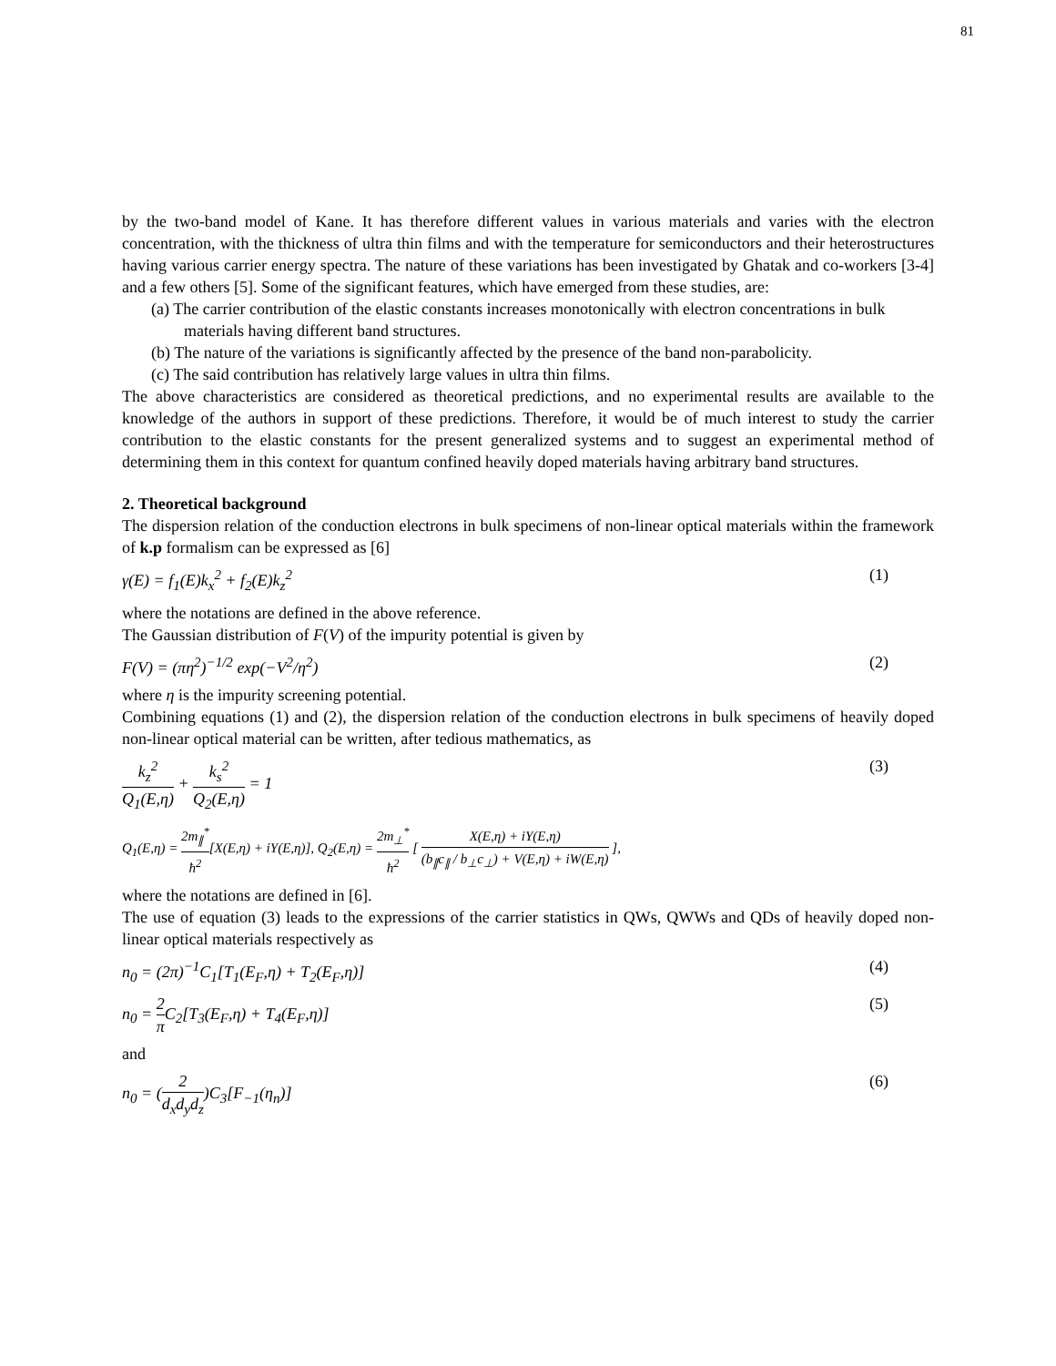81
by the two-band model of Kane. It has therefore different values in various materials and varies with the electron concentration, with the thickness of ultra thin films and with the temperature for semiconductors and their heterostructures having various carrier energy spectra. The nature of these variations has been investigated by Ghatak and co-workers [3-4] and a few others [5]. Some of the significant features, which have emerged from these studies, are:
(a) The carrier contribution of the elastic constants increases monotonically with electron concentrations in bulk materials having different band structures.
(b) The nature of the variations is significantly affected by the presence of the band non-parabolicity.
(c) The said contribution has relatively large values in ultra thin films.
The above characteristics are considered as theoretical predictions, and no experimental results are available to the knowledge of the authors in support of these predictions. Therefore, it would be of much interest to study the carrier contribution to the elastic constants for the present generalized systems and to suggest an experimental method of determining them in this context for quantum confined heavily doped materials having arbitrary band structures.
2. Theoretical background
The dispersion relation of the conduction electrons in bulk specimens of non-linear optical materials within the framework of k.p formalism can be expressed as [6]
γ(E) = f<sub>1</sub>(E)k<sub>x</sub><sup>2</sup> + f<sub>2</sub>(E)k<sub>z</sub><sup>2</sup> (1)
where the notations are defined in the above reference.
The Gaussian distribution of F(V) of the impurity potential is given by
F(V) = (πη<sup>2</sup>)<sup>−1/2</sup> exp(−V<sup>2</sup>/η<sup>2</sup>) (2)
where η is the impurity screening potential.
Combining equations (1) and (2), the dispersion relation of the conduction electrons in bulk specimens of heavily doped non-linear optical material can be written, after tedious mathematics, as
k<sub>z</sub><sup>2</sup> Q<sub>1</sub>(E,η) + k<sub>s</sub><sup>2</sup> Q<sub>2</sub>(E,η) = 1 (3)
Q<sub>1</sub>(E,η) = 2m<sub>∥</sub><sup>*</sup> ħ<sup>2</sup>[X(E,η) + iY(E,η)], Q<sub>2</sub>(E,η) = 2m<sub>⊥</sub><sup>*</sup> ħ<sup>2</sup> [ X(E,η) + iY(E,η) (b<sub>∥</sub>c<sub>∥</sub> / b<sub>⊥</sub>c<sub>⊥</sub>) + V(E,η) + iW(E,η) ],
where the notations are defined in [6].
The use of equation (3) leads to the expressions of the carrier statistics in QWs, QWWs and QDs of heavily doped non-linear optical materials respectively as
n<sub>0</sub> = (2π)<sup>−1</sup>C<sub>1</sub>[T<sub>1</sub>(E<sub>F</sub>,η) + T<sub>2</sub>(E<sub>F</sub>,η)] (4)
n<sub>0</sub> = 2 π C<sub>2</sub>[T<sub>3</sub>(E<sub>F</sub>,η) + T<sub>4</sub>(E<sub>F</sub>,η)] (5)
and
n<sub>0</sub> = (2 d<sub>x</sub>d<sub>y</sub>d<sub>z</sub>)C<sub>3</sub>[F<sub>−1</sub>(η<sub>n</sub>)] (6)